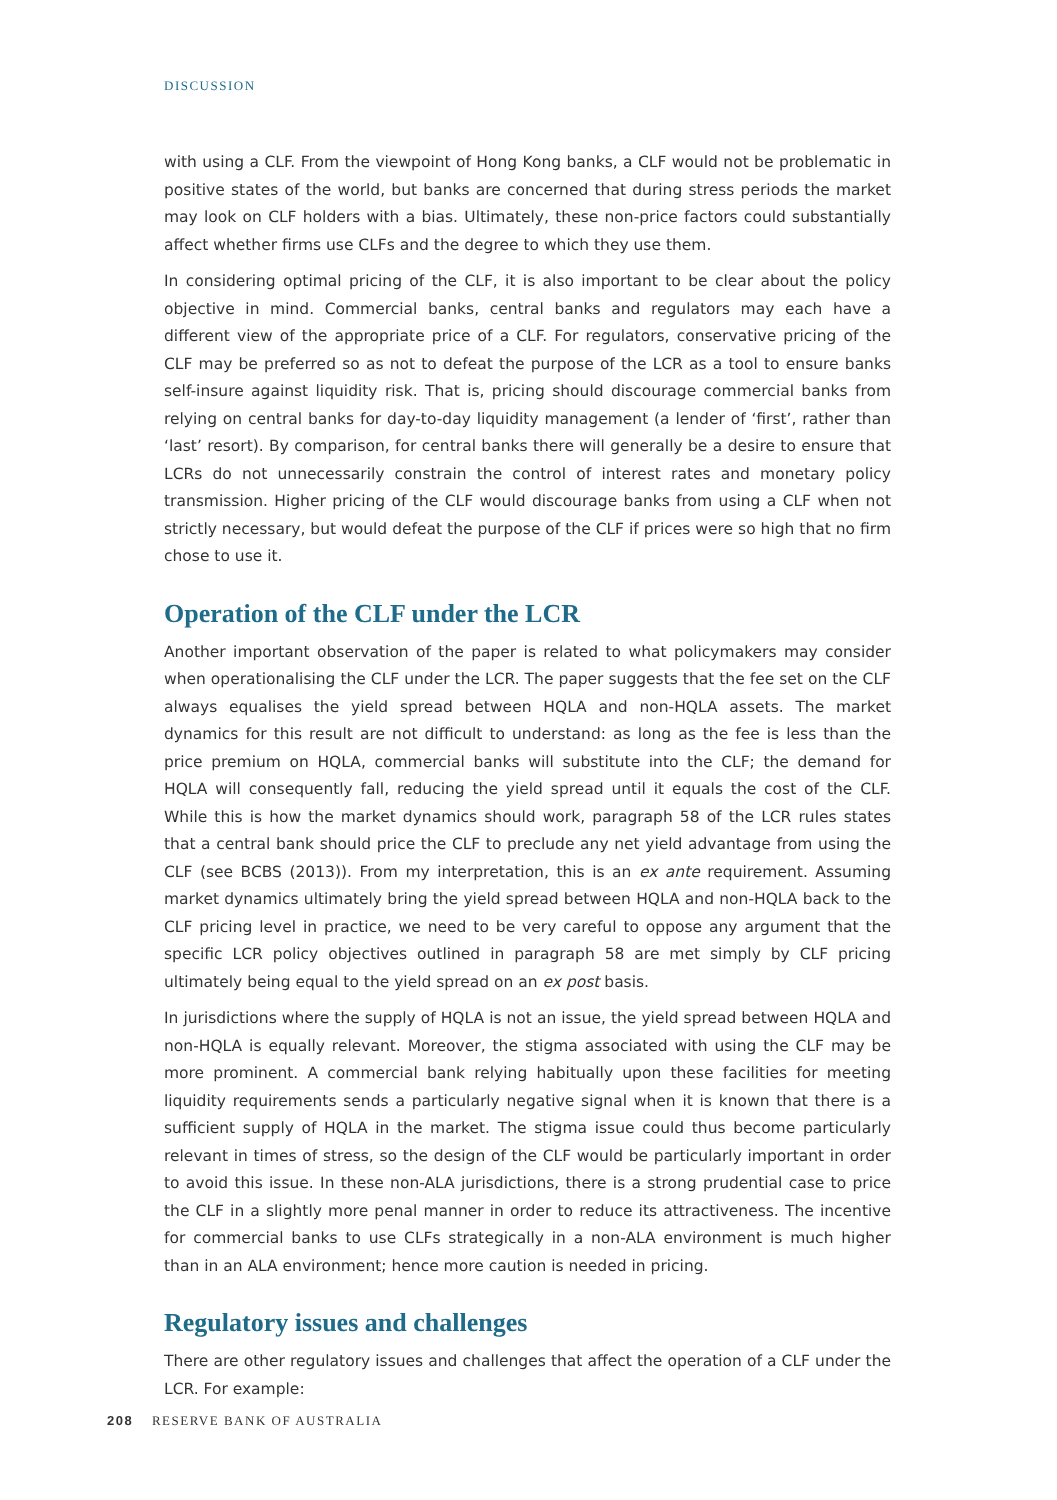DISCUSSION
with using a CLF. From the viewpoint of Hong Kong banks, a CLF would not be problematic in positive states of the world, but banks are concerned that during stress periods the market may look on CLF holders with a bias. Ultimately, these non-price factors could substantially affect whether firms use CLFs and the degree to which they use them.
In considering optimal pricing of the CLF, it is also important to be clear about the policy objective in mind. Commercial banks, central banks and regulators may each have a different view of the appropriate price of a CLF. For regulators, conservative pricing of the CLF may be preferred so as not to defeat the purpose of the LCR as a tool to ensure banks self-insure against liquidity risk. That is, pricing should discourage commercial banks from relying on central banks for day-to-day liquidity management (a lender of ‘first’, rather than ‘last’ resort). By comparison, for central banks there will generally be a desire to ensure that LCRs do not unnecessarily constrain the control of interest rates and monetary policy transmission. Higher pricing of the CLF would discourage banks from using a CLF when not strictly necessary, but would defeat the purpose of the CLF if prices were so high that no firm chose to use it.
Operation of the CLF under the LCR
Another important observation of the paper is related to what policymakers may consider when operationalising the CLF under the LCR. The paper suggests that the fee set on the CLF always equalises the yield spread between HQLA and non-HQLA assets. The market dynamics for this result are not difficult to understand: as long as the fee is less than the price premium on HQLA, commercial banks will substitute into the CLF; the demand for HQLA will consequently fall, reducing the yield spread until it equals the cost of the CLF. While this is how the market dynamics should work, paragraph 58 of the LCR rules states that a central bank should price the CLF to preclude any net yield advantage from using the CLF (see BCBS (2013)). From my interpretation, this is an ex ante requirement. Assuming market dynamics ultimately bring the yield spread between HQLA and non-HQLA back to the CLF pricing level in practice, we need to be very careful to oppose any argument that the specific LCR policy objectives outlined in paragraph 58 are met simply by CLF pricing ultimately being equal to the yield spread on an ex post basis.
In jurisdictions where the supply of HQLA is not an issue, the yield spread between HQLA and non-HQLA is equally relevant. Moreover, the stigma associated with using the CLF may be more prominent. A commercial bank relying habitually upon these facilities for meeting liquidity requirements sends a particularly negative signal when it is known that there is a sufficient supply of HQLA in the market. The stigma issue could thus become particularly relevant in times of stress, so the design of the CLF would be particularly important in order to avoid this issue. In these non-ALA jurisdictions, there is a strong prudential case to price the CLF in a slightly more penal manner in order to reduce its attractiveness. The incentive for commercial banks to use CLFs strategically in a non-ALA environment is much higher than in an ALA environment; hence more caution is needed in pricing.
Regulatory issues and challenges
There are other regulatory issues and challenges that affect the operation of a CLF under the LCR. For example:
208 RESERVE BANK OF AUSTRALIA